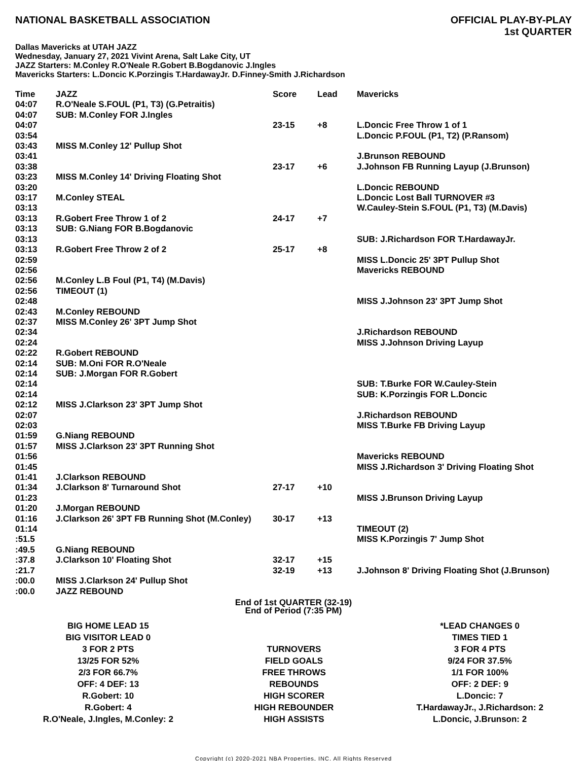NATIONAL BASKETBALL ASSOCIATION
OFFICIAL PLAY-BY-PLAY
1st QUARTER
Dallas Mavericks at UTAH JAZZ
Wednesday, January 27, 2021 Vivint Arena, Salt Lake City, UT
JAZZ Starters: M.Conley R.O'Neale R.Gobert B.Bogdanovic J.Ingles
Mavericks Starters: L.Doncic K.Porzingis T.HardawayJr. D.Finney-Smith J.Richardson
| Time | JAZZ | Score | Lead | Mavericks |
| --- | --- | --- | --- | --- |
| 04:07 | R.O'Neale S.FOUL (P1, T3) (G.Petraitis) | | | |
| 04:07 | SUB: M.Conley FOR J.Ingles | | | |
| 04:07 | | 23-15 | +8 | L.Doncic Free Throw 1 of 1 |
| 03:54 | | | | L.Doncic P.FOUL (P1, T2) (P.Ransom) |
| 03:43 | MISS M.Conley 12' Pullup Shot | | | |
| 03:41 | | | | J.Brunson REBOUND |
| 03:38 | | 23-17 | +6 | J.Johnson FB Running Layup (J.Brunson) |
| 03:23 | MISS M.Conley 14' Driving Floating Shot | | | |
| 03:20 | | | | L.Doncic REBOUND |
| 03:17 | M.Conley STEAL | | | L.Doncic Lost Ball TURNOVER #3 |
| 03:13 | | | | W.Cauley-Stein S.FOUL (P1, T3) (M.Davis) |
| 03:13 | R.Gobert Free Throw 1 of 2 | 24-17 | +7 | |
| 03:13 | SUB: G.Niang FOR B.Bogdanovic | | | |
| 03:13 | | | | SUB: J.Richardson FOR T.HardawayJr. |
| 03:13 | R.Gobert Free Throw 2 of 2 | 25-17 | +8 | |
| 02:59 | | | | MISS L.Doncic 25' 3PT Pullup Shot |
| 02:56 | | | | Mavericks REBOUND |
| 02:56 | M.Conley L.B Foul (P1, T4) (M.Davis) | | | |
| 02:56 | TIMEOUT (1) | | | |
| 02:48 | | | | MISS J.Johnson 23' 3PT Jump Shot |
| 02:43 | M.Conley REBOUND | | | |
| 02:37 | MISS M.Conley 26' 3PT Jump Shot | | | |
| 02:34 | | | | J.Richardson REBOUND |
| 02:24 | | | | MISS J.Johnson Driving Layup |
| 02:22 | R.Gobert REBOUND | | | |
| 02:14 | SUB: M.Oni FOR R.O'Neale | | | |
| 02:14 | SUB: J.Morgan FOR R.Gobert | | | |
| 02:14 | | | | SUB: T.Burke FOR W.Cauley-Stein |
| 02:14 | | | | SUB: K.Porzingis FOR L.Doncic |
| 02:12 | MISS J.Clarkson 23' 3PT Jump Shot | | | |
| 02:07 | | | | J.Richardson REBOUND |
| 02:03 | | | | MISS T.Burke FB Driving Layup |
| 01:59 | G.Niang REBOUND | | | |
| 01:57 | MISS J.Clarkson 23' 3PT Running Shot | | | |
| 01:56 | | | | Mavericks REBOUND |
| 01:45 | | | | MISS J.Richardson 3' Driving Floating Shot |
| 01:41 | J.Clarkson REBOUND | | | |
| 01:34 | J.Clarkson 8' Turnaround Shot | 27-17 | +10 | |
| 01:23 | | | | MISS J.Brunson Driving Layup |
| 01:20 | J.Morgan REBOUND | | | |
| 01:16 | J.Clarkson 26' 3PT FB Running Shot (M.Conley) | 30-17 | +13 | |
| 01:14 | | | | TIMEOUT (2) |
| :51.5 | | | | MISS K.Porzingis 7' Jump Shot |
| :49.5 | G.Niang REBOUND | | | |
| :37.8 | J.Clarkson 10' Floating Shot | 32-17 | +15 | |
| :21.7 | | 32-19 | +13 | J.Johnson 8' Driving Floating Shot (J.Brunson) |
| :00.0 | MISS J.Clarkson 24' Pullup Shot | | | |
| :00.0 | JAZZ REBOUND | | | |
End of 1st QUARTER (32-19)
End of Period (7:35 PM)
| BIG HOME LEAD 15 | | *LEAD CHANGES 0 |
| BIG VISITOR LEAD 0 | | TIMES TIED 1 |
| 3 FOR 2 PTS | TURNOVERS | 3 FOR 4 PTS |
| 13/25 FOR 52% | FIELD GOALS | 9/24 FOR 37.5% |
| 2/3 FOR 66.7% | FREE THROWS | 1/1 FOR 100% |
| OFF: 4 DEF: 13 | REBOUNDS | OFF: 2 DEF: 9 |
| R.Gobert: 10 | HIGH SCORER | L.Doncic: 7 |
| R.Gobert: 4 | HIGH REBOUNDER | T.HardawayJr., J.Richardson: 2 |
| R.O'Neale, J.Ingles, M.Conley: 2 | HIGH ASSISTS | L.Doncic, J.Brunson: 2 |
Copyright (c) 2020-2021 NBA Properties, INC. All Rights Reserved